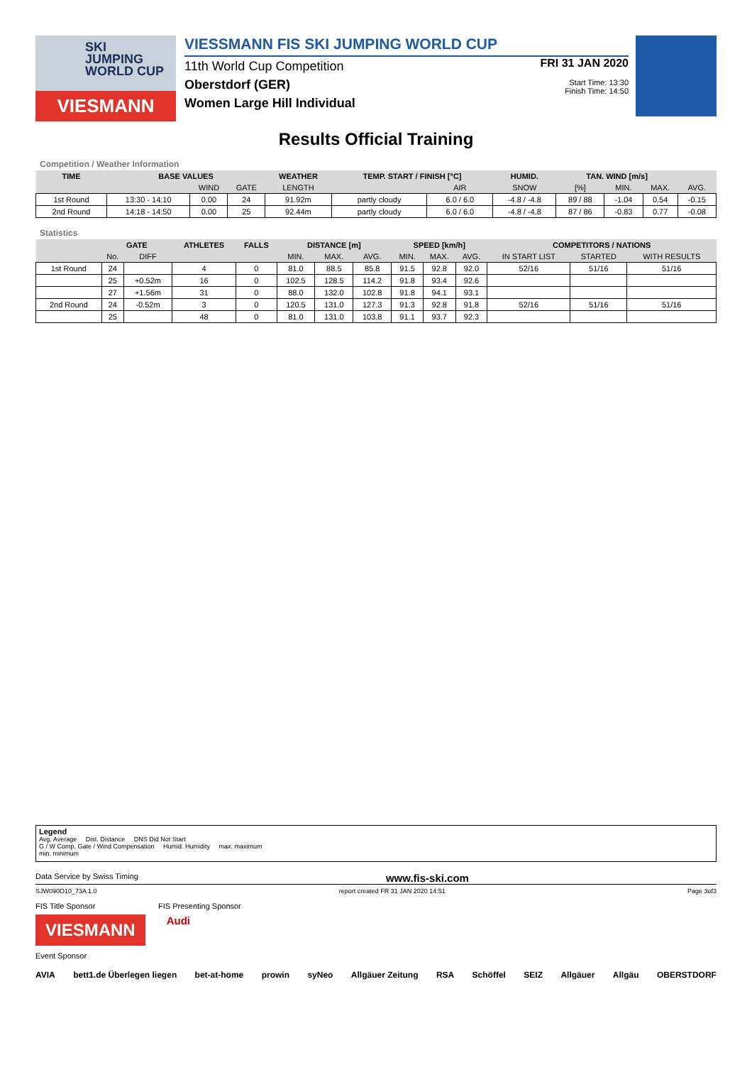SKI
JUMPING
WORLD CUP
VIESMANN
VIESSMANN FIS SKI JUMPING WORLD CUP
11th World Cup Competition
Oberstdorf (GER)
Women Large Hill Individual
FRI 31 JAN 2020
Start Time: 13:30
Finish Time: 14:50
Results Official Training
Competition / Weather Information
| TIME | BASE VALUES | | | WEATHER | TEMP. START / FINISH [°C] | | HUMID. | TAN. WIND [m/s] | | | |
| --- | --- | --- | --- | --- | --- | --- | --- | --- | --- | --- | --- |
| | | WIND | GATE | LENGTH | | AIR | SNOW | [%] | MIN. | MAX. | AVG. |
| 1st Round | 13:30 - 14:10 | 0.00 | 24 | 91.92m | partly cloudy | 6.0 / 6.0 | -4.8 / -4.8 | 89 / 88 | -1.04 | 0.54 | -0.15 |
| 2nd Round | 14:18 - 14:50 | 0.00 | 25 | 92.44m | partly cloudy | 6.0 / 6.0 | -4.8 / -4.8 | 87 / 86 | -0.83 | 0.77 | -0.08 |
Statistics
| | GATE | | ATHLETES | FALLS | DISTANCE [m] | | | SPEED [km/h] | | | COMPETITORS / NATIONS | | |
| --- | --- | --- | --- | --- | --- | --- | --- | --- | --- | --- | --- | --- | --- |
| | No. | DIFF | | | MIN. | MAX. | AVG. | MIN. | MAX. | AVG. | IN START LIST | STARTED | WITH RESULTS |
| 1st Round | 24 | | 4 | 0 | 81.0 | 88.5 | 85.8 | 91.5 | 92.8 | 92.0 | 52/16 | 51/16 | 51/16 |
| | 25 | +0.52m | 16 | 0 | 102.5 | 128.5 | 114.2 | 91.8 | 93.4 | 92.6 | | | |
| | 27 | +1.56m | 31 | 0 | 88.0 | 132.0 | 102.8 | 91.8 | 94.1 | 93.1 | | | |
| 2nd Round | 24 | -0.52m | 3 | 0 | 120.5 | 131.0 | 127.3 | 91.3 | 92.8 | 91.8 | 52/16 | 51/16 | 51/16 |
| | 25 | | 48 | 0 | 81.0 | 131.0 | 103.8 | 91.1 | 93.7 | 92.3 | | | |
Legend
Avg. Average Dist. Distance DNS Did Not Start
G / W Comp. Gate / Wind Compensation Humid. Humidity max. maximum
min. minimum
Data Service by Swiss Timing www.fis-ski.com
SJW090O10_73A 1.0 report created FR 31 JAN 2020 14:51 Page 3of3
FIS Title Sponsor FIS Presenting Sponsor
VIESMANN
Audi
Event Sponsor
AVIA bett1.de Überlegen liegen bet-at-home prowin syNeo Allgäuer Zeitung RSA Schöffel SEIZ Allgäuer Allgäu OBERSTDORF